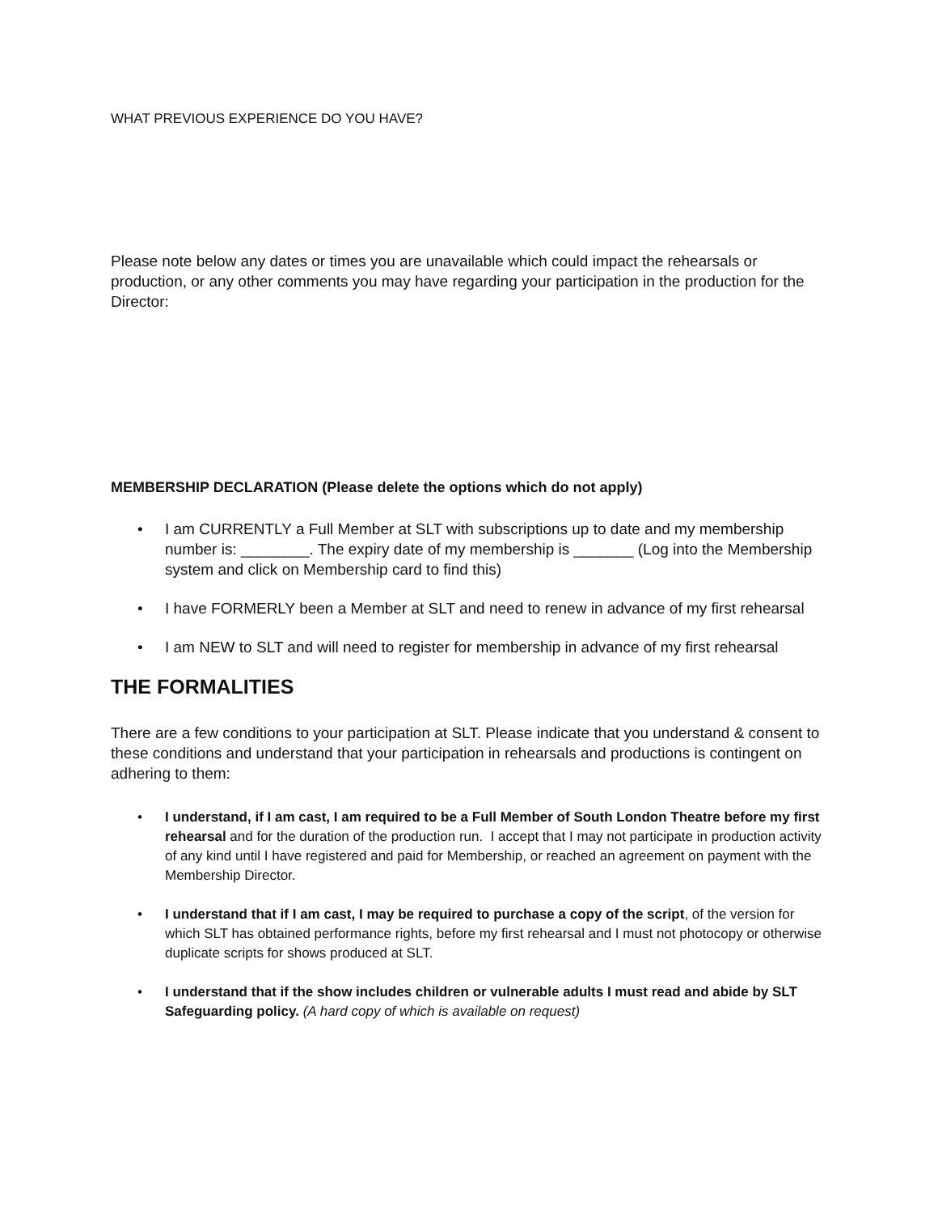WHAT PREVIOUS EXPERIENCE DO YOU HAVE?
Please note below any dates or times you are unavailable which could impact the rehearsals or production, or any other comments you may have regarding your participation in the production for the Director:
MEMBERSHIP DECLARATION (Please delete the options which do not apply)
• I am CURRENTLY a Full Member at SLT with subscriptions up to date and my membership number is: ________. The expiry date of my membership is _______ (Log into the Membership system and click on Membership card to find this)
• I have FORMERLY been a Member at SLT and need to renew in advance of my first rehearsal
• I am NEW to SLT and will need to register for membership in advance of my first rehearsal
THE FORMALITIES
There are a few conditions to your participation at SLT. Please indicate that you understand & consent to these conditions and understand that your participation in rehearsals and productions is contingent on adhering to them:
• I understand, if I am cast, I am required to be a Full Member of South London Theatre before my first rehearsal and for the duration of the production run. I accept that I may not participate in production activity of any kind until I have registered and paid for Membership, or reached an agreement on payment with the Membership Director.
• I understand that if I am cast, I may be required to purchase a copy of the script, of the version for which SLT has obtained performance rights, before my first rehearsal and I must not photocopy or otherwise duplicate scripts for shows produced at SLT.
• I understand that if the show includes children or vulnerable adults I must read and abide by SLT Safeguarding policy. (A hard copy of which is available on request)